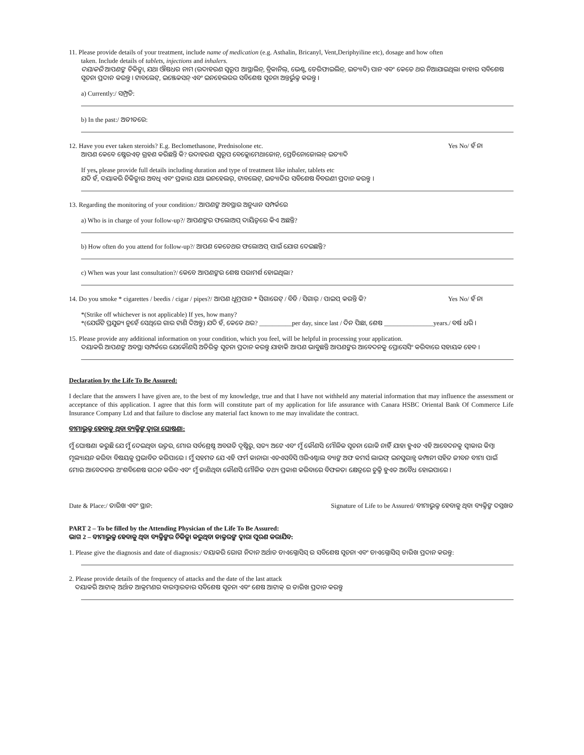11. Please provide details of your treatment, include name of medication (e.g. Asthalin, Bricanyl, Vent,Deriphyiline etc), dosage and how often
taken. Include details of tablets, injections and inhalers.
ଦୟାକରି ଆପଣଙ୍କ ଚିକିତ୍ସା, ଯଥା ଔଷଧର ନାମ (ଉଦାହରଣ ସ୍ୱରୂପ ଆସ୍ଥାଲିନ୍, ବ୍ରିକାନିଲ୍, ଭେଣ୍ଟ, ଡେରିଫାଇଲିନ୍, ଇତ୍ୟାଦି) ପାନ ଏବଂ କେତେ ଥର ନିଆଯାଇଥିଲା ତାହାର ସବିଶେଷ ସୂଚନା ପ୍ରଦାନ କରନ୍ତୁ । ଟାବଲେଟ୍, ଇଞ୍ଜେକସନ୍ ଏବଂ ଇନହେଲରର ସବିଶେଷ ସୂଚନା ଅନ୍ତର୍ଭୁକ୍ତ କରନ୍ତୁ ।
a) Currently:/ ସମ୍ପ୍ରତି:
b) In the past:/ ଅତୀତରେ:
12. Have you ever taken steroids? E.g. Beclomethasone, Prednisolone etc.
Yes No/ ହଁ ନା
ଆପଣ କେବେ ଷ୍ଟେରଏଡ୍ ଗ୍ରହଣ କରିଛନ୍ତି କି? ଉଦାହରଣ ସ୍ୱରୂପ ବେକ୍ଲୋମେଥାଜୋନ୍, ପ୍ରେଡିନୋଜୋଲନ୍ ଇତ୍ୟାଦି
If yes, please provide full details including duration and type of treatment like inhaler, tablets etc
ଯଦି ହଁ, ଦୟାକରି ଚିକିତ୍ସାର ଅବଧି ଏବଂ ପ୍ରକାର ଯଥା ଇନହେଲର୍, ଟାବଲେଟ୍, ଇତ୍ୟାଦିର ସବିଶେଷ ବିବରଣୀ ପ୍ରଦାନ କରନ୍ତୁ ।
13. Regarding the monitoring of your condition:/ ଆପଣଙ୍କ ଅବସ୍ଥାର ଅନୁଧ୍ୟାନ ସମ୍ପର୍କରେ
a) Who is in charge of your follow-up?/ ଆପଣଙ୍କର ଫଲୋଅପ୍ ଦାୟିତ୍ୱରେ କିଏ ଅଛନ୍ତି?
b) How often do you attend for follow-up?/ ଆପଣ କେତେଥର ଫଲୋଅପ୍ ପାଇଁ ଯୋଗ ଦେଇଛନ୍ତି?
c) When was your last consultation?/ କେବେ ଆପଣଙ୍କର ଶେଷ ପରାମର୍ଶ ହୋଇଥିଲା?
14. Do you smoke * cigarettes / beedis / cigar / pipes?/ ଆପଣ ଧୂମ୍ରପାନ * ସିଗାରେଟ୍ / ବିଡି / ସିଗାର୍ / ପାଇପ୍ କରନ୍ତି କି?
Yes No/ ହଁ ନା
*(Strike off whichever is not applicable) If yes, how many?
*(ଯେଉଁଟି ପ୍ରଯୁଜ୍ୟ ନୁହେଁ ସେଥିରେ ଗାର ଟାଣି ଦିଅନ୍ତୁ) ଯଦି ହଁ, କେତେ ଥର? __________per day, since last / ଦିନ ପିଛା, ଶେଷ _______________years./ ବର୍ଷ ଧରି ।
15. Please provide any additional information on your condition, which you feel, will be helpful in processing your application.
ଦୟାକରି ଆପଣଙ୍କ ଅବସ୍ଥା ସମ୍ପର୍କରେ ଯେକୌଣସି ଅତିରିକ୍ତ ସୂଚନା ପ୍ରଦାନ କରନ୍ତୁ ଯାହାକି ଆପଣ ଭାବୁଛନ୍ତି ଆପଣଙ୍କର ଆବେଦନକୁ ପ୍ରୋସେସିଂ କରିବାରେ ସହାୟକ ହେବ ।
Declaration by the Life To Be Assured:
I declare that the answers I have given are, to the best of my knowledge, true and that I have not withheld any material information that may influence the assessment or acceptance of this application. I agree that this form will constitute part of my application for life assurance with Canara HSBC Oriental Bank Of Commerce Life Insurance Company Ltd and that failure to disclose any material fact known to me may invalidate the contract.
ବୀମାଭୁକ୍ତ ହେବାକୁ ଥିବା ବ୍ୟକ୍ତିଙ୍କ ଦ୍ୱାରା ଘୋଷଣା:
ମୁଁ ଘୋଷଣା କରୁଛି ଯେ ମୁଁ ଦେଇଥିବା ଉତ୍ତର, ମୋର ସର୍ବଶ୍ରେଷ୍ଠ ଅବଗତି ଦୃଷ୍ଟିରୁ, ସତ୍ୟ ଅଟେ ଏବଂ ମୁଁ କୌଣସି ମୌଳିକ ସୂଚନା ରୋକି ନାହିଁ ଯାହା ହୁଏତ ଏହି ଆବେଦନକୁ ସ୍ୱୀକାର କିମ୍ବା ମୂଲ୍ୟାୟନ କରିବା ବିଷୟକୁ ପ୍ରଭାବିତ କରିପାରେ । ମୁଁ ସହମତ ଯେ ଏହି ଫର୍ମ କାନାରା ଏଚଏସବିସି ଓରିଏଣ୍ଟାଲ ବ୍ୟାଙ୍କ ଅଫ କମର୍ସ ଲାଇଫ୍ ଇନସୁରାନ୍ସ କମ୍ପାନୀ ସହିତ ଜୀବନ ବୀମା ପାଇଁ ମୋର ଆବେଦନର ଅଂଶବିଶେଷ ଗଠନ କରିବ ଏବଂ ମୁଁ ଜାଣିଥିବା କୌଣସି ମୌଳିକ ତଥ୍ୟ ପ୍ରକାଶ କରିବାରେ ବିଫଳତା କ୍ଷେତ୍ରରେ ଚୁକ୍ତି ହୁଏତ ଅବୈଧ ହୋଇପାରେ ।
Date & Place:/ ତାରିଖ ଏବଂ ସ୍ଥାନ:
Signature of Life to be Assured/ ବୀମାଭୁକ୍ତ ହେବାକୁ ଥିବା ବ୍ୟକ୍ତିଙ୍କ ଦସ୍ତଖତ
PART 2 – To be filled by the Attending Physician of the Life To Be Assured:
ଭାଗ 2 – ବୀମାଭୁକ୍ତ ହେବାକୁ ଥିବା ବ୍ୟକ୍ତିଙ୍କର ଚିକିତ୍ସା କରୁଥିବା ଡାକ୍ତରଙ୍କ ଦ୍ୱାରା ପୂରଣ କରାଯିବ:
1. Please give the diagnosis and date of diagnosis:/ ଦୟାକରି ରୋଗ ନିଦାନ ଅର୍ଥାତ ଡାଏଗ୍ନୋସିସ୍ ର ସବିଶେଷ ସୂଚନା ଏବଂ ଡାଏଗ୍ନୋସିସ୍ ତାରିଖ ପ୍ରଦାନ କରନ୍ତୁ:
2. Please provide details of the frequency of attacks and the date of the last attack
ଦୟାକରି ଆଟାକ୍ ଅର୍ଥାତ ଆକ୍ରମଣର ବାରମ୍ବାରତାର ସବିଶେଷ ସୂଚନା ଏବଂ ଶେଷ ଆଟାକ୍ ର ତାରିଖ ପ୍ରଦାନ କରନ୍ତୁ